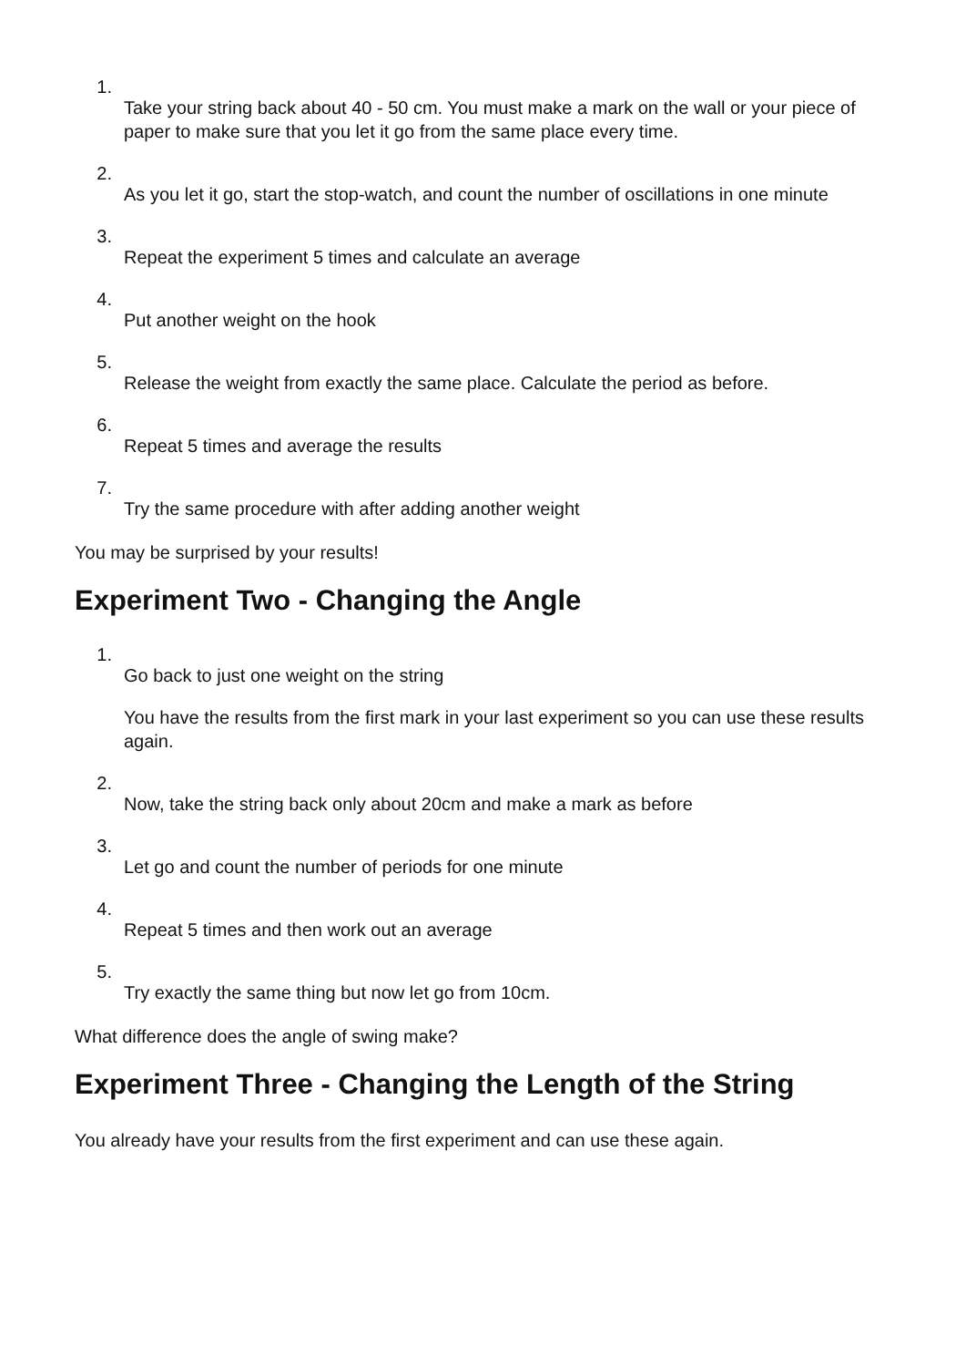1.
Take your string back about 40 - 50 cm. You must make a mark on the wall or your piece of paper to make sure that you let it go from the same place every time.
2.
As you let it go, start the stop-watch, and count the number of oscillations in one minute
3.
Repeat the experiment 5 times and calculate an average
4.
Put another weight on the hook
5.
Release the weight from exactly the same place. Calculate the period as before.
6.
Repeat 5 times and average the results
7.
Try the same procedure with after adding another weight
You may be surprised by your results!
Experiment Two - Changing the Angle
1.
Go back to just one weight on the string
You have the results from the first mark in your last experiment so you can use these results again.
2.
Now, take the string back only about 20cm and make a mark as before
3.
Let go and count the number of periods for one minute
4.
Repeat 5 times and then work out an average
5.
Try exactly the same thing but now let go from 10cm.
What difference does the angle of swing make?
Experiment Three - Changing the Length of the String
You already have your results from the first experiment and can use these again.